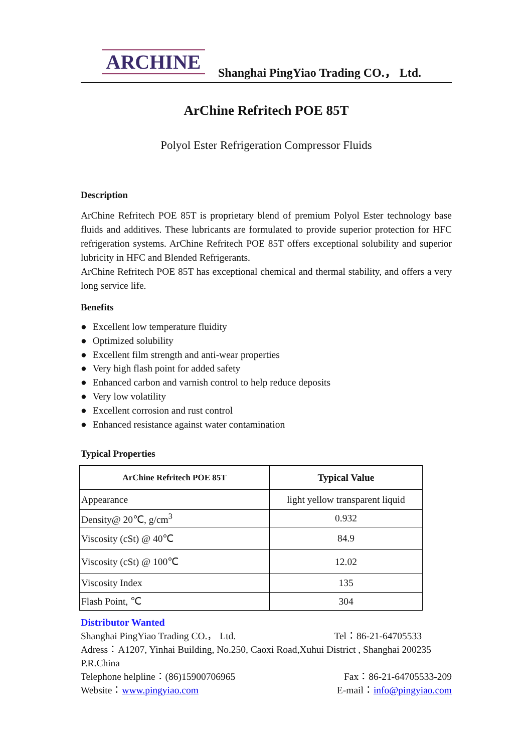ARCHINE
Shanghai PingYiao Trading CO.， Ltd.
ArChine Refritech POE 85T
Polyol Ester Refrigeration Compressor Fluids
Description
ArChine Refritech POE 85T is proprietary blend of premium Polyol Ester technology base fluids and additives. These lubricants are formulated to provide superior protection for HFC refrigeration systems. ArChine Refritech POE 85T offers exceptional solubility and superior lubricity in HFC and Blended Refrigerants.
ArChine Refritech POE 85T has exceptional chemical and thermal stability, and offers a very long service life.
Benefits
Excellent low temperature fluidity
Optimized solubility
Excellent film strength and anti-wear properties
Very high flash point for added safety
Enhanced carbon and varnish control to help reduce deposits
Very low volatility
Excellent corrosion and rust control
Enhanced resistance against water contamination
Typical Properties
| ArChine Refritech POE 85T | Typical Value |
| --- | --- |
| Appearance | light yellow transparent liquid |
| Density@ 20℃, g/cm<sup>3</sup> | 0.932 |
| Viscosity (cSt) @ 40℃ | 84.9 |
| Viscosity (cSt) @ 100℃ | 12.02 |
| Viscosity Index | 135 |
| Flash Point, ℃ | 304 |
Distributor Wanted
Shanghai PingYiao Trading CO.， Ltd. Tel：86-21-64705533
Adress：A1207, Yinhai Building, No.250, Caoxi Road,Xuhui District , Shanghai 200235 P.R.China
Telephone helpline：(86)15900706965 Fax：86-21-64705533-209
Website：www.pingyiao.com E-mail：info@pingyiao.com